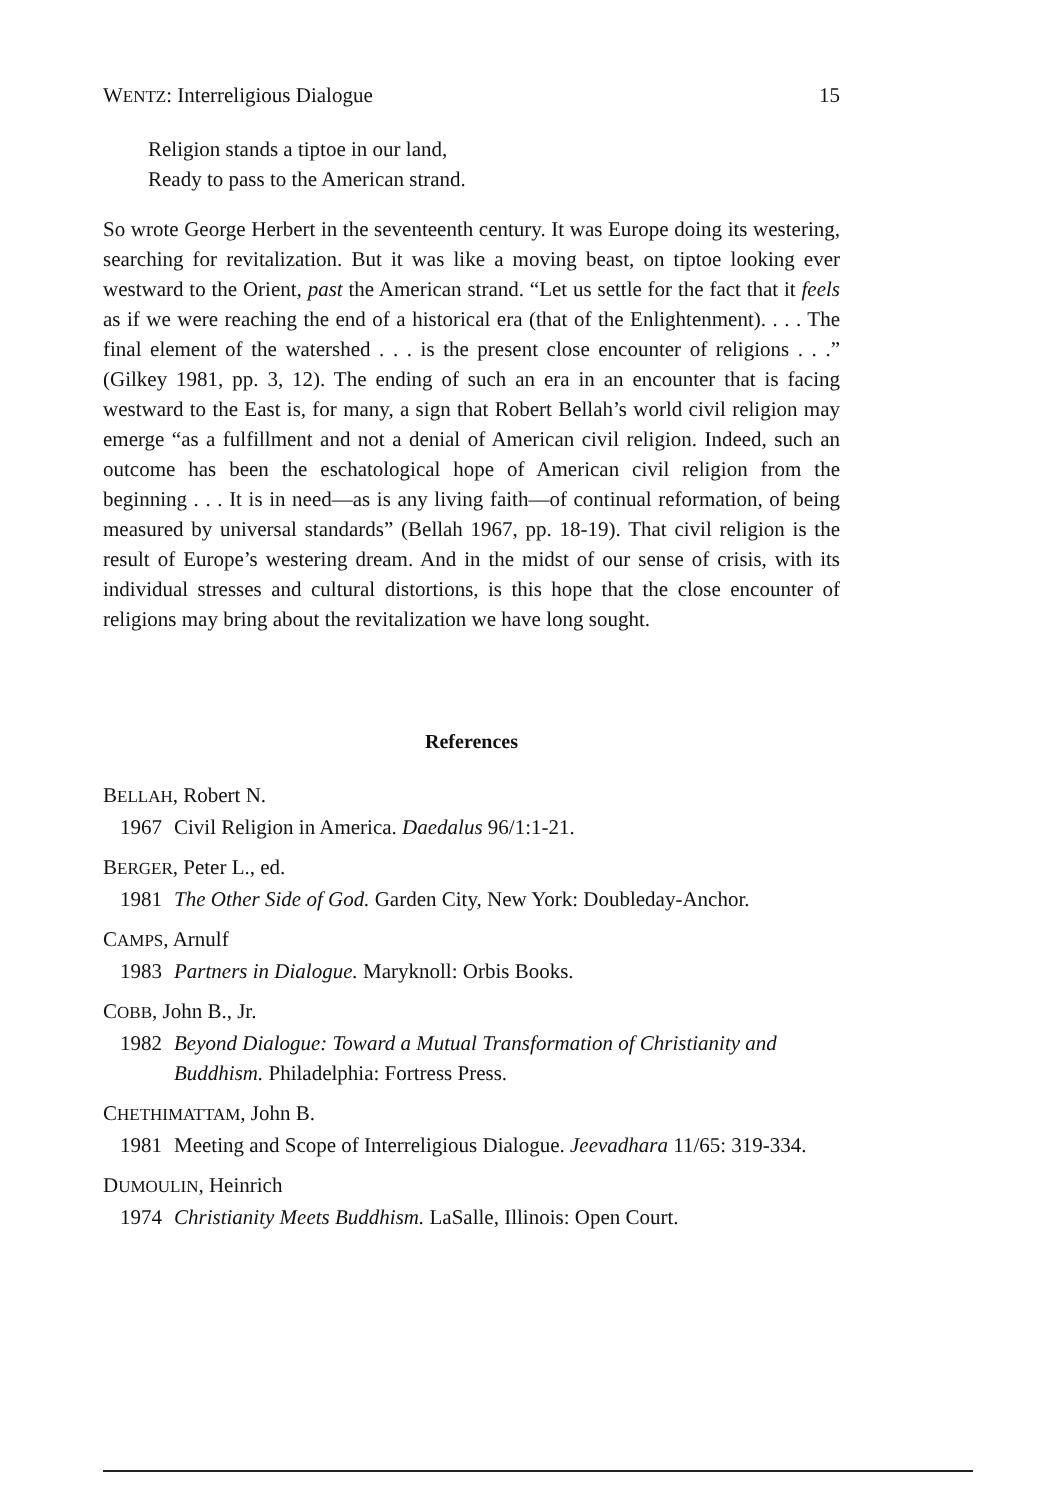WENTZ: Interreligious Dialogue 15
Religion stands a tiptoe in our land,
Ready to pass to the American strand.
So wrote George Herbert in the seventeenth century. It was Europe doing its westering, searching for revitalization. But it was like a moving beast, on tiptoe looking ever westward to the Orient, past the American strand. “Let us settle for the fact that it feels as if we were reaching the end of a historical era (that of the Enlightenment). . . . The final element of the watershed . . . is the present close encounter of religions . . .” (Gilkey 1981, pp. 3, 12). The ending of such an era in an encounter that is facing westward to the East is, for many, a sign that Robert Bellah’s world civil religion may emerge “as a fulfillment and not a denial of American civil religion. Indeed, such an outcome has been the eschatological hope of American civil religion from the beginning . . . It is in need—as is any living faith—of continual reformation, of being measured by universal standards” (Bellah 1967, pp. 18-19). That civil religion is the result of Europe’s westering dream. And in the midst of our sense of crisis, with its individual stresses and cultural distortions, is this hope that the close encounter of religions may bring about the revitalization we have long sought.
References
BELLAH, Robert N.
1967 Civil Religion in America. Daedalus 96/1:1-21.
BERGER, Peter L., ed.
1981 The Other Side of God. Garden City, New York: Doubleday-Anchor.
CAMPS, Arnulf
1983 Partners in Dialogue. Maryknoll: Orbis Books.
COBB, John B., Jr.
1982 Beyond Dialogue: Toward a Mutual Transformation of Christianity and Buddhism. Philadelphia: Fortress Press.
CHETHIMATTAM, John B.
1981 Meeting and Scope of Interreligious Dialogue. Jeevadhara 11/65: 319-334.
DUMOULIN, Heinrich
1974 Christianity Meets Buddhism. LaSalle, Illinois: Open Court.